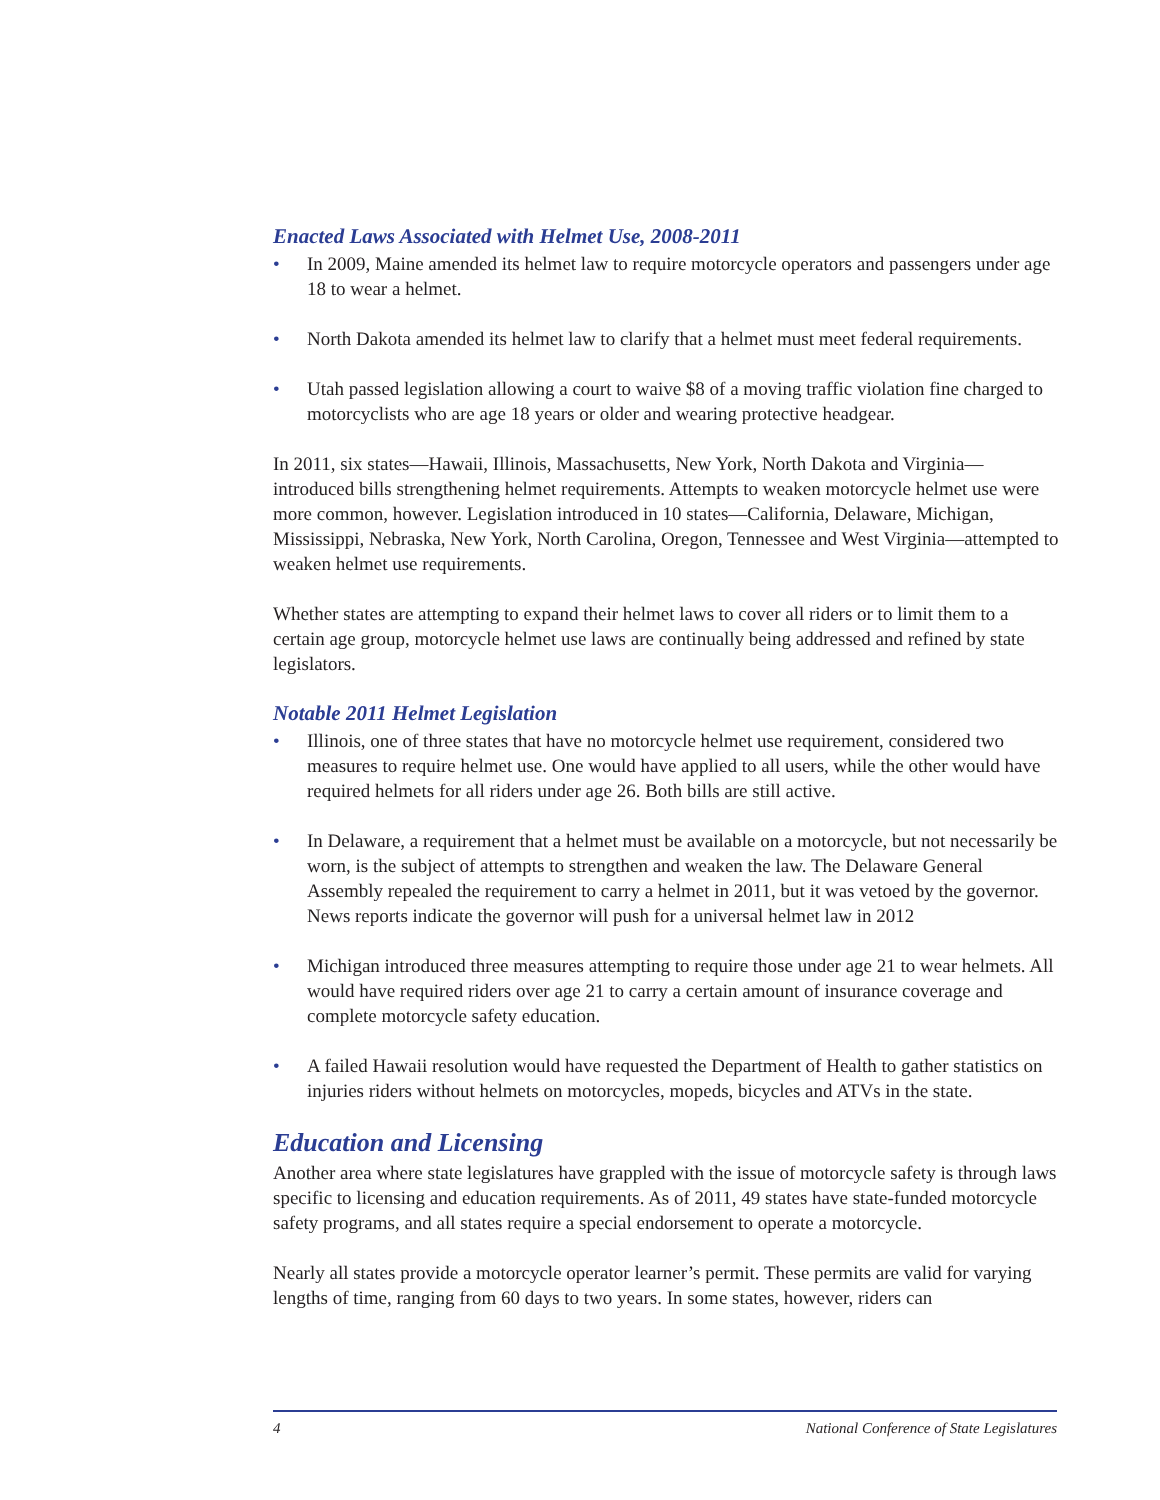Enacted Laws Associated with Helmet Use, 2008-2011
• In 2009, Maine amended its helmet law to require motorcycle operators and passengers under age 18 to wear a helmet.
• North Dakota amended its helmet law to clarify that a helmet must meet federal requirements.
• Utah passed legislation allowing a court to waive $8 of a moving traffic violation fine charged to motorcyclists who are age 18 years or older and wearing protective headgear.
In 2011, six states—Hawaii, Illinois, Massachusetts, New York, North Dakota and Virginia—introduced bills strengthening helmet requirements. Attempts to weaken motorcycle helmet use were more common, however. Legislation introduced in 10 states—California, Delaware, Michigan, Mississippi, Nebraska, New York, North Carolina, Oregon, Tennessee and West Virginia—attempted to weaken helmet use requirements.
Whether states are attempting to expand their helmet laws to cover all riders or to limit them to a certain age group, motorcycle helmet use laws are continually being addressed and refined by state legislators.
Notable 2011 Helmet Legislation
• Illinois, one of three states that have no motorcycle helmet use requirement, considered two measures to require helmet use. One would have applied to all users, while the other would have required helmets for all riders under age 26. Both bills are still active.
• In Delaware, a requirement that a helmet must be available on a motorcycle, but not necessarily be worn, is the subject of attempts to strengthen and weaken the law. The Delaware General Assembly repealed the requirement to carry a helmet in 2011, but it was vetoed by the governor. News reports indicate the governor will push for a universal helmet law in 2012
• Michigan introduced three measures attempting to require those under age 21 to wear helmets. All would have required riders over age 21 to carry a certain amount of insurance coverage and complete motorcycle safety education.
• A failed Hawaii resolution would have requested the Department of Health to gather statistics on injuries riders without helmets on motorcycles, mopeds, bicycles and ATVs in the state.
Education and Licensing
Another area where state legislatures have grappled with the issue of motorcycle safety is through laws specific to licensing and education requirements. As of 2011, 49 states have state-funded motorcycle safety programs, and all states require a special endorsement to operate a motorcycle.
Nearly all states provide a motorcycle operator learner’s permit. These permits are valid for varying lengths of time, ranging from 60 days to two years. In some states, however, riders can
4 National Conference of State Legislatures